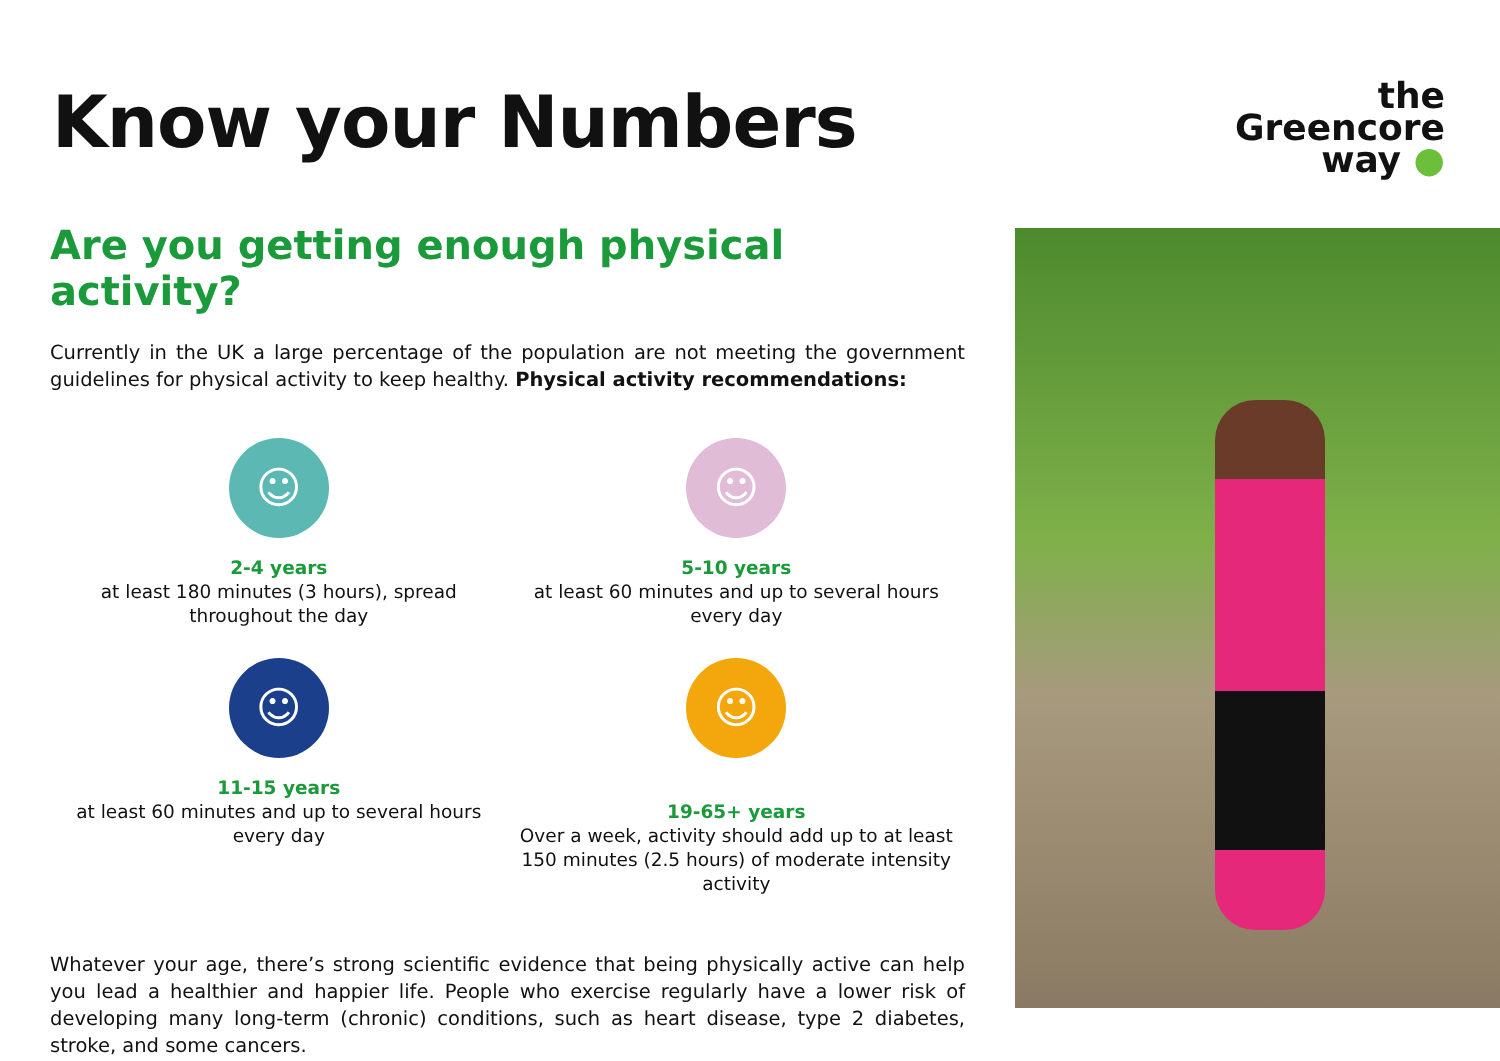Know your Numbers
the
Greencore
way ●
Are you getting enough physical activity?
Currently in the UK a large percentage of the population are not meeting the government guidelines for physical activity to keep healthy. Physical activity recommendations:
☺
2-4 years
at least 180 minutes (3 hours), spread
throughout the day
☺
5-10 years
at least 60 minutes and up to several hours
every day
☺
11-15 years
at least 60 minutes and up to several hours
every day
☺
19-65+ years
Over a week, activity should add up to at least
150 minutes (2.5 hours) of moderate intensity
activity
Whatever your age, there’s strong scientific evidence that being physically active can help you lead a healthier and happier life. People who exercise regularly have a lower risk of developing many long-term (chronic) conditions, such as heart disease, type 2 diabetes, stroke, and some cancers.